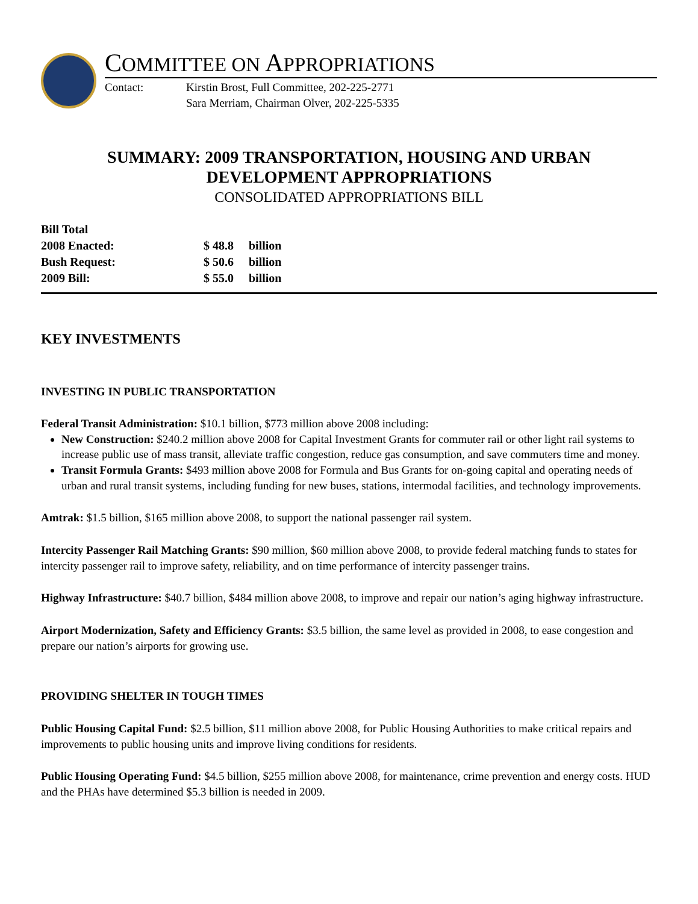COMMITTEE ON APPROPRIATIONS
Contact: Kirstin Brost, Full Committee, 202-225-2771
Sara Merriam, Chairman Olver, 202-225-5335
SUMMARY: 2009 TRANSPORTATION, HOUSING AND URBAN
DEVELOPMENT APPROPRIATIONS
CONSOLIDATED APPROPRIATIONS BILL
| Bill Total | | |
| 2008 Enacted: | $ 48.8 | billion |
| Bush Request: | $ 50.6 | billion |
| 2009 Bill: | $ 55.0 | billion |
KEY INVESTMENTS
INVESTING IN PUBLIC TRANSPORTATION
Federal Transit Administration: $10.1 billion, $773 million above 2008 including:
New Construction: $240.2 million above 2008 for Capital Investment Grants for commuter rail or other light rail systems to increase public use of mass transit, alleviate traffic congestion, reduce gas consumption, and save commuters time and money.
Transit Formula Grants: $493 million above 2008 for Formula and Bus Grants for on-going capital and operating needs of urban and rural transit systems, including funding for new buses, stations, intermodal facilities, and technology improvements.
Amtrak: $1.5 billion, $165 million above 2008, to support the national passenger rail system.
Intercity Passenger Rail Matching Grants: $90 million, $60 million above 2008, to provide federal matching funds to states for intercity passenger rail to improve safety, reliability, and on time performance of intercity passenger trains.
Highway Infrastructure: $40.7 billion, $484 million above 2008, to improve and repair our nation’s aging highway infrastructure.
Airport Modernization, Safety and Efficiency Grants: $3.5 billion, the same level as provided in 2008, to ease congestion and prepare our nation’s airports for growing use.
PROVIDING SHELTER IN TOUGH TIMES
Public Housing Capital Fund: $2.5 billion, $11 million above 2008, for Public Housing Authorities to make critical repairs and improvements to public housing units and improve living conditions for residents.
Public Housing Operating Fund: $4.5 billion, $255 million above 2008, for maintenance, crime prevention and energy costs. HUD and the PHAs have determined $5.3 billion is needed in 2009.